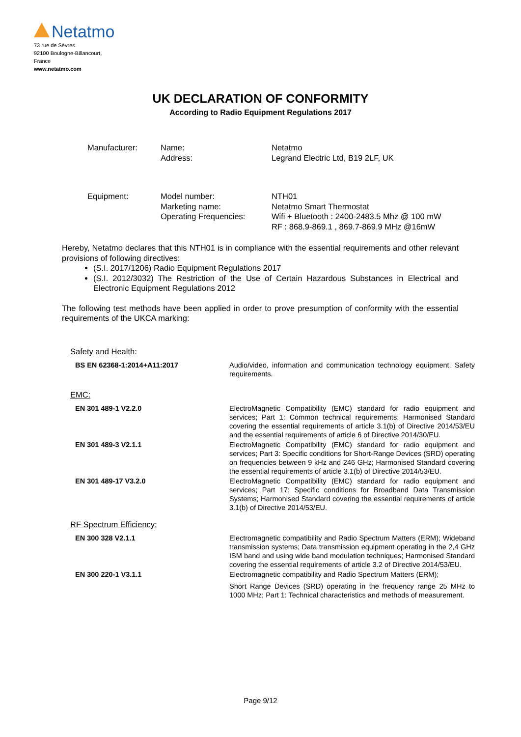Netatmo
73 rue de Sèvres
92100 Boulogne-Billancourt,
France
www.netatmo.com
UK DECLARATION OF CONFORMITY
According to Radio Equipment Regulations 2017
| Manufacturer: | Name: Address: | Netatmo Legrand Electric Ltd, B19 2LF, UK |
| Equipment: | Model number: Marketing name: Operating Frequencies: | NTH01 Netatmo Smart Thermostat Wifi + Bluetooth : 2400-2483.5 Mhz @ 100 mW RF : 868.9-869.1 , 869.7-869.9 MHz @16mW |
Hereby, Netatmo declares that this NTH01 is in compliance with the essential requirements and other relevant provisions of following directives:
(S.I. 2017/1206) Radio Equipment Regulations 2017
(S.I. 2012/3032) The Restriction of the Use of Certain Hazardous Substances in Electrical and Electronic Equipment Regulations 2012
The following test methods have been applied in order to prove presumption of conformity with the essential requirements of the UKCA marking:
Safety and Health:
| BS EN 62368-1:2014+A11:2017 | Audio/video, information and communication technology equipment. Safety requirements. |
EMC:
| EN 301 489-1 V2.2.0 | ElectroMagnetic Compatibility (EMC) standard for radio equipment and services; Part 1: Common technical requirements; Harmonised Standard covering the essential requirements of article 3.1(b) of Directive 2014/53/EU and the essential requirements of article 6 of Directive 2014/30/EU. |
| EN 301 489-3 V2.1.1 | ElectroMagnetic Compatibility (EMC) standard for radio equipment and services; Part 3: Specific conditions for Short-Range Devices (SRD) operating on frequencies between 9 kHz and 246 GHz; Harmonised Standard covering the essential requirements of article 3.1(b) of Directive 2014/53/EU. |
| EN 301 489-17 V3.2.0 | ElectroMagnetic Compatibility (EMC) standard for radio equipment and services; Part 17: Specific conditions for Broadband Data Transmission Systems; Harmonised Standard covering the essential requirements of article 3.1(b) of Directive 2014/53/EU. |
RF Spectrum Efficiency:
| EN 300 328 V2.1.1 | Electromagnetic compatibility and Radio Spectrum Matters (ERM); Wideband transmission systems; Data transmission equipment operating in the 2,4 GHz ISM band and using wide band modulation techniques; Harmonised Standard covering the essential requirements of article 3.2 of Directive 2014/53/EU. |
| EN 300 220-1 V3.1.1 | Electromagnetic compatibility and Radio Spectrum Matters (ERM); Short Range Devices (SRD) operating in the frequency range 25 MHz to 1000 MHz; Part 1: Technical characteristics and methods of measurement. |
Page 9/12